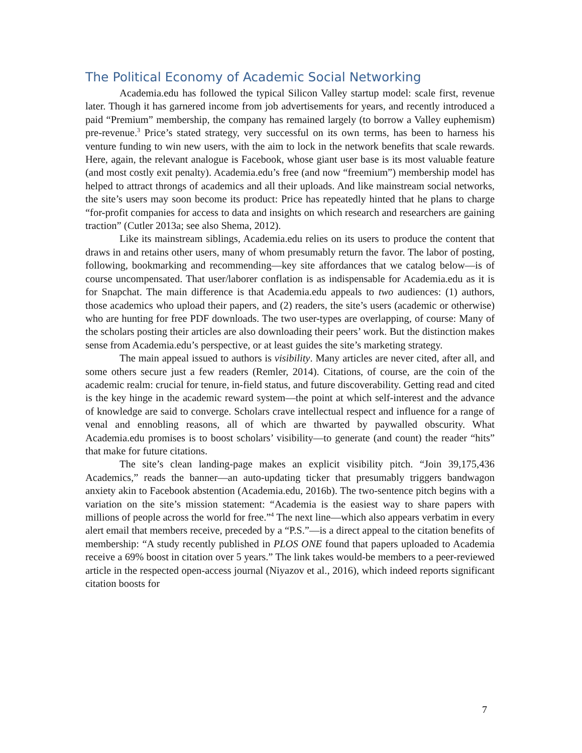The Political Economy of Academic Social Networking
Academia.edu has followed the typical Silicon Valley startup model: scale first, revenue later. Though it has garnered income from job advertisements for years, and recently introduced a paid “Premium” membership, the company has remained largely (to borrow a Valley euphemism) pre-revenue.<sup>3</sup> Price’s stated strategy, very successful on its own terms, has been to harness his venture funding to win new users, with the aim to lock in the network benefits that scale rewards. Here, again, the relevant analogue is Facebook, whose giant user base is its most valuable feature (and most costly exit penalty). Academia.edu’s free (and now “freemium”) membership model has helped to attract throngs of academics and all their uploads. And like mainstream social networks, the site’s users may soon become its product: Price has repeatedly hinted that he plans to charge “for-profit companies for access to data and insights on which research and researchers are gaining traction” (Cutler 2013a; see also Shema, 2012).
Like its mainstream siblings, Academia.edu relies on its users to produce the content that draws in and retains other users, many of whom presumably return the favor. The labor of posting, following, bookmarking and recommending—key site affordances that we catalog below—is of course uncompensated. That user/laborer conflation is as indispensable for Academia.edu as it is for Snapchat. The main difference is that Academia.edu appeals to two audiences: (1) authors, those academics who upload their papers, and (2) readers, the site’s users (academic or otherwise) who are hunting for free PDF downloads. The two user-types are overlapping, of course: Many of the scholars posting their articles are also downloading their peers’ work. But the distinction makes sense from Academia.edu’s perspective, or at least guides the site’s marketing strategy.
The main appeal issued to authors is visibility. Many articles are never cited, after all, and some others secure just a few readers (Remler, 2014). Citations, of course, are the coin of the academic realm: crucial for tenure, in-field status, and future discoverability. Getting read and cited is the key hinge in the academic reward system—the point at which self-interest and the advance of knowledge are said to converge. Scholars crave intellectual respect and influence for a range of venal and ennobling reasons, all of which are thwarted by paywalled obscurity. What Academia.edu promises is to boost scholars’ visibility—to generate (and count) the reader “hits” that make for future citations.
The site’s clean landing-page makes an explicit visibility pitch. “Join 39,175,436 Academics,” reads the banner—an auto-updating ticker that presumably triggers bandwagon anxiety akin to Facebook abstention (Academia.edu, 2016b). The two-sentence pitch begins with a variation on the site’s mission statement: “Academia is the easiest way to share papers with millions of people across the world for free.”<sup>4</sup> The next line—which also appears verbatim in every alert email that members receive, preceded by a “P.S.”—is a direct appeal to the citation benefits of membership: “A study recently published in PLOS ONE found that papers uploaded to Academia receive a 69% boost in citation over 5 years.” The link takes would-be members to a peer-reviewed article in the respected open-access journal (Niyazov et al., 2016), which indeed reports significant citation boosts for
7